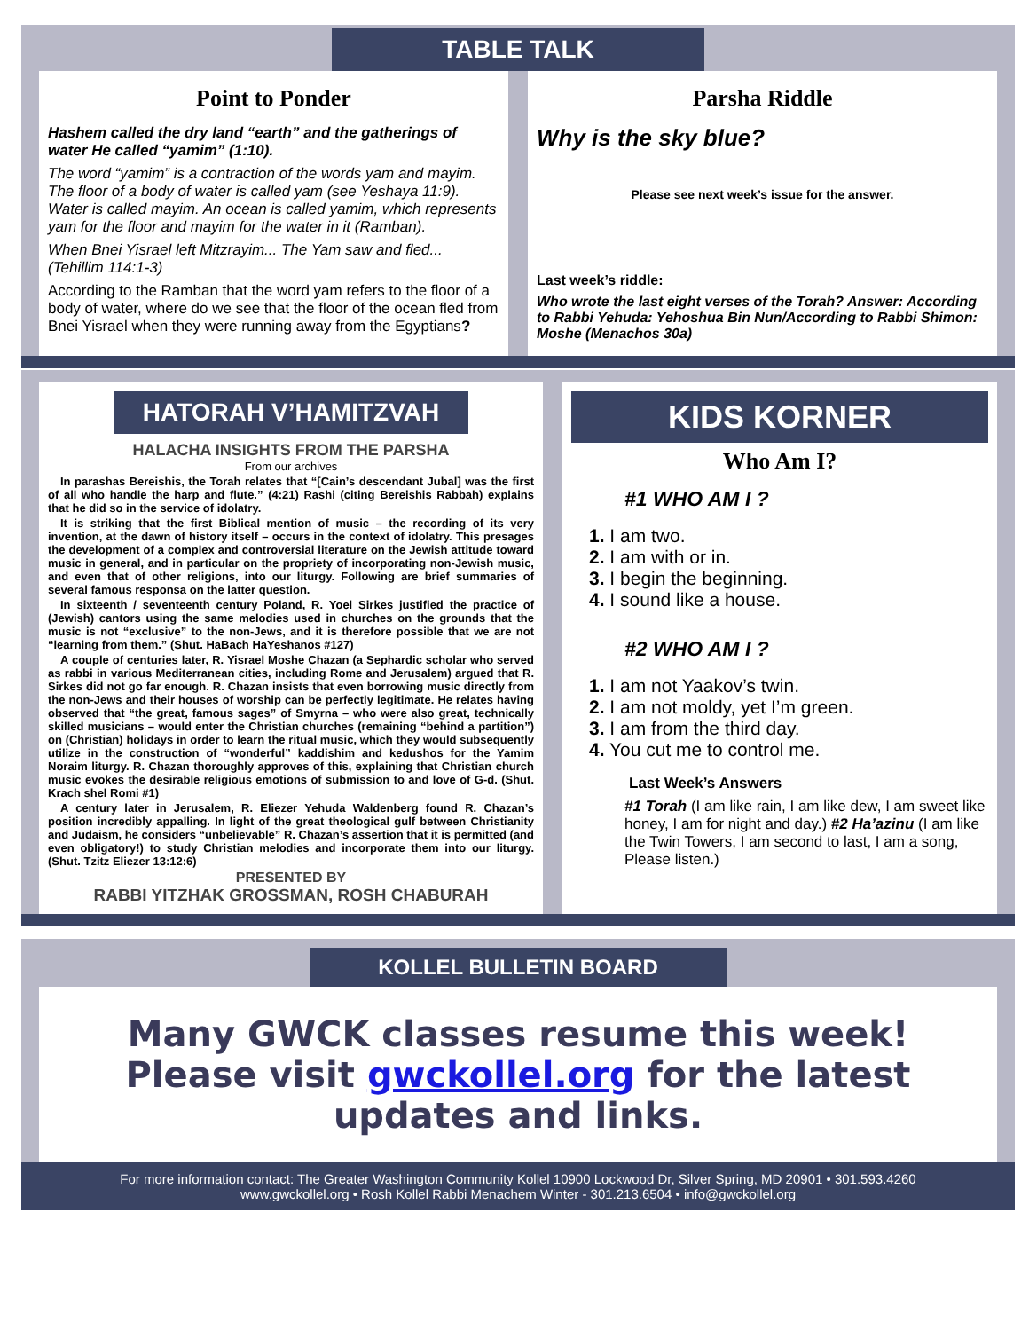TABLE TALK
Point to Ponder
Hashem called the dry land “earth” and the gatherings of water He called “yamim” (1:10).
The word “yamim” is a contraction of the words yam and mayim. The floor of a body of water is called yam (see Yeshaya 11:9). Water is called mayim. An ocean is called yamim, which represents yam for the floor and mayim for the water in it (Ramban).
When Bnei Yisrael left Mitzrayim... The Yam saw and fled... (Tehillim 114:1-3)
According to the Ramban that the word yam refers to the floor of a body of water, where do we see that the floor of the ocean fled from Bnei Yisrael when they were running away from the Egyptians?
Parsha Riddle
Why is the sky blue?
Please see next week’s issue for the answer.
Last week’s riddle:
Who wrote the last eight verses of the Torah? Answer: According to Rabbi Yehuda: Yehoshua Bin Nun/According to Rabbi Shimon: Moshe (Menachos 30a)
HATORAH V’HAMITZVAH
HALACHA INSIGHTS FROM THE PARSHA
From our archives
In parashas Bereishis, the Torah relates that “[Cain’s descendant Jubal] was the first of all who handle the harp and flute.” (4:21) Rashi (citing Bereishis Rabbah) explains that he did so in the service of idolatry.
It is striking that the first Biblical mention of music – the recording of its very invention, at the dawn of history itself – occurs in the context of idolatry. This presages the development of a complex and controversial literature on the Jewish attitude toward music in general, and in particular on the propriety of incorporating non-Jewish music, and even that of other religions, into our liturgy. Following are brief summaries of several famous responsa on the latter question.
In sixteenth / seventeenth century Poland, R. Yoel Sirkes justified the practice of (Jewish) cantors using the same melodies used in churches on the grounds that the music is not “exclusive” to the non-Jews, and it is therefore possible that we are not “learning from them.” (Shut. HaBach HaYeshanos #127)
A couple of centuries later, R. Yisrael Moshe Chazan (a Sephardic scholar who served as rabbi in various Mediterranean cities, including Rome and Jerusalem) argued that R. Sirkes did not go far enough. R. Chazan insists that even borrowing music directly from the non-Jews and their houses of worship can be perfectly legitimate. He relates having observed that “the great, famous sages” of Smyrna – who were also great, technically skilled musicians – would enter the Christian churches (remaining “behind a partition”) on (Christian) holidays in order to learn the ritual music, which they would subsequently utilize in the construction of “wonderful” kaddishim and kedushos for the Yamim Noraim liturgy. R. Chazan thoroughly approves of this, explaining that Christian church music evokes the desirable religious emotions of submission to and love of G-d. (Shut. Krach shel Romi #1)
A century later in Jerusalem, R. Eliezer Yehuda Waldenberg found R. Chazan’s position incredibly appalling. In light of the great theological gulf between Christianity and Judaism, he considers “unbelievable” R. Chazan’s assertion that it is permitted (and even obligatory!) to study Christian melodies and incorporate them into our liturgy. (Shut. Tzitz Eliezer 13:12:6)
PRESENTED BY
RABBI YITZHAK GROSSMAN, ROSH CHABURAH
KIDS KORNER
Who Am I?
#1 WHO AM I ?
1. I am two.
2. I am with or in.
3. I begin the beginning.
4. I sound like a house.
#2 WHO AM I ?
1. I am not Yaakov’s twin.
2. I am not moldy, yet I’m green.
3. I am from the third day.
4. You cut me to control me.
Last Week’s Answers
#1 Torah (I am like rain, I am like dew, I am sweet like honey, I am for night and day.) #2 Ha’azinu (I am like the Twin Towers, I am second to last, I am a song, Please listen.)
KOLLEL BULLETIN BOARD
Many GWCK classes resume this week! Please visit gwckollel.org for the latest updates and links.
For more information contact: The Greater Washington Community Kollel 10900 Lockwood Dr, Silver Spring, MD 20901 • 301.593.4260
www.gwckollel.org • Rosh Kollel Rabbi Menachem Winter - 301.213.6504 • info@gwckollel.org